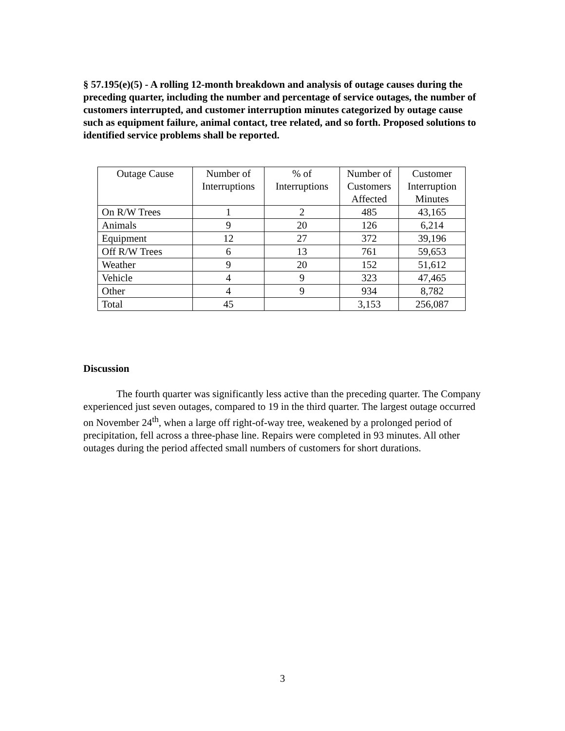§ 57.195(e)(5) - A rolling 12-month breakdown and analysis of outage causes during the preceding quarter, including the number and percentage of service outages, the number of customers interrupted, and customer interruption minutes categorized by outage cause such as equipment failure, animal contact, tree related, and so forth. Proposed solutions to identified service problems shall be reported.
| Outage Cause | Number of Interruptions | % of Interruptions | Number of Customers Affected | Customer Interruption Minutes |
| --- | --- | --- | --- | --- |
| On R/W Trees | 1 | 2 | 485 | 43,165 |
| Animals | 9 | 20 | 126 | 6,214 |
| Equipment | 12 | 27 | 372 | 39,196 |
| Off R/W Trees | 6 | 13 | 761 | 59,653 |
| Weather | 9 | 20 | 152 | 51,612 |
| Vehicle | 4 | 9 | 323 | 47,465 |
| Other | 4 | 9 | 934 | 8,782 |
| Total | 45 | | 3,153 | 256,087 |
Discussion
The fourth quarter was significantly less active than the preceding quarter. The Company experienced just seven outages, compared to 19 in the third quarter. The largest outage occurred on November 24<sup>th</sup>, when a large off right-of-way tree, weakened by a prolonged period of precipitation, fell across a three-phase line. Repairs were completed in 93 minutes. All other outages during the period affected small numbers of customers for short durations.
3